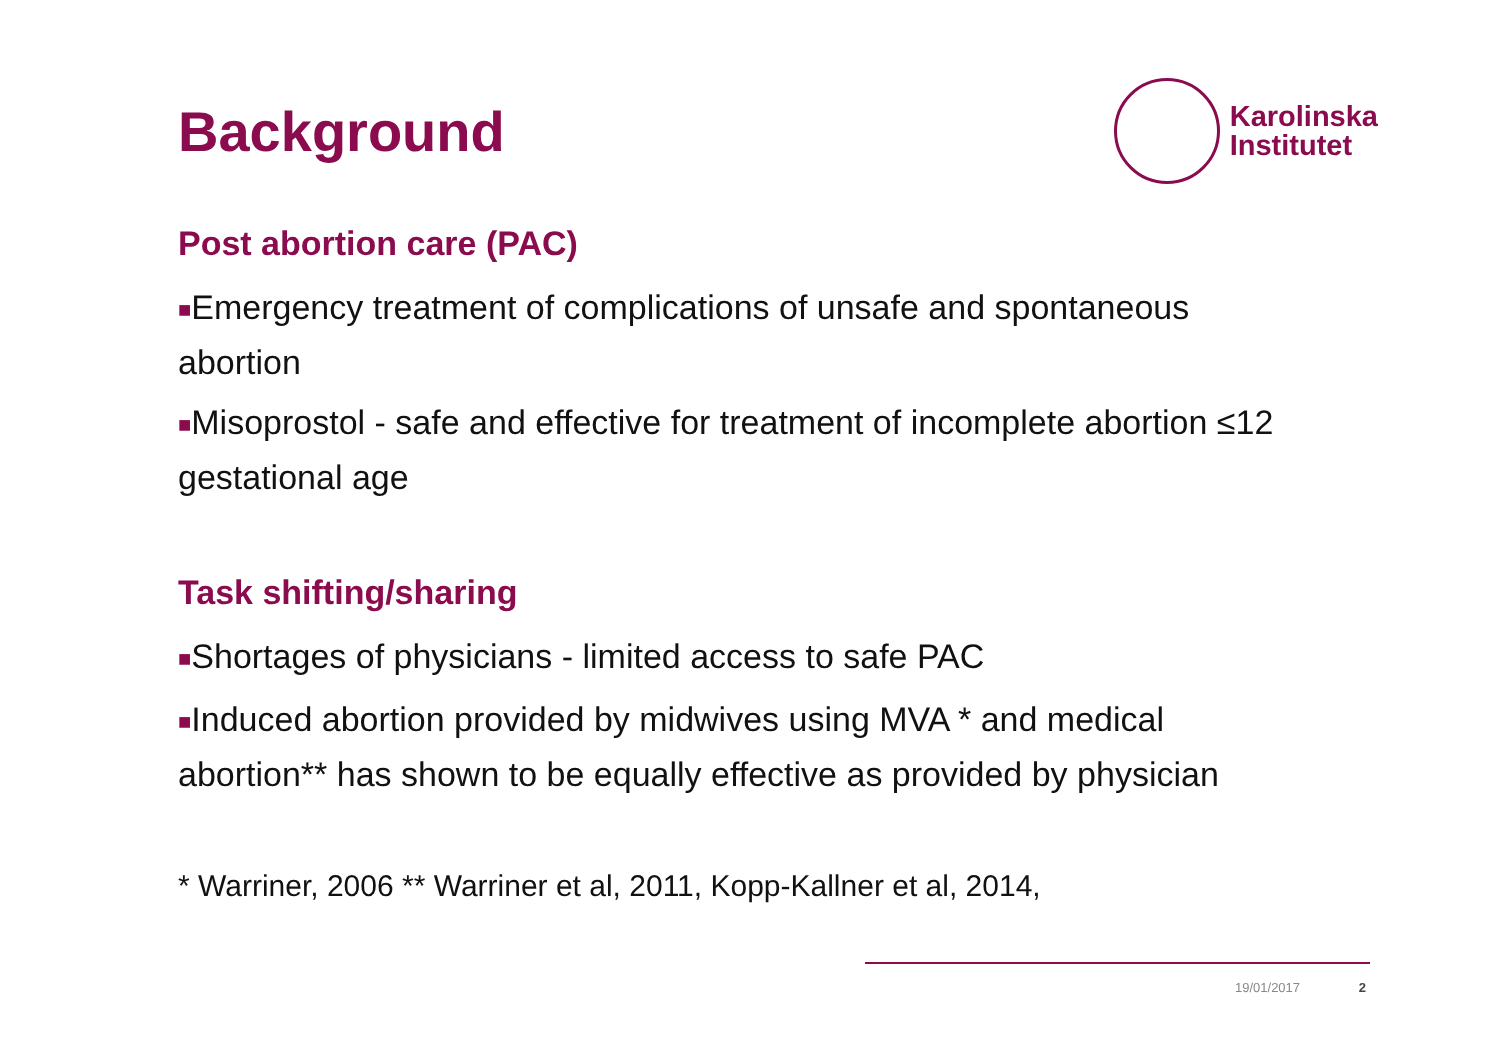Background
Karolinska
Institutet
Post abortion care (PAC)
■Emergency treatment of complications of unsafe and spontaneous abortion
■Misoprostol - safe and effective for treatment of incomplete abortion ≤12 gestational age
Task shifting/sharing
■Shortages of physicians - limited access to safe PAC
■Induced abortion provided by midwives using MVA * and medical abortion** has shown to be equally effective as provided by physician
* Warriner, 2006 ** Warriner et al, 2011, Kopp-Kallner et al, 2014,
19/01/2017 2